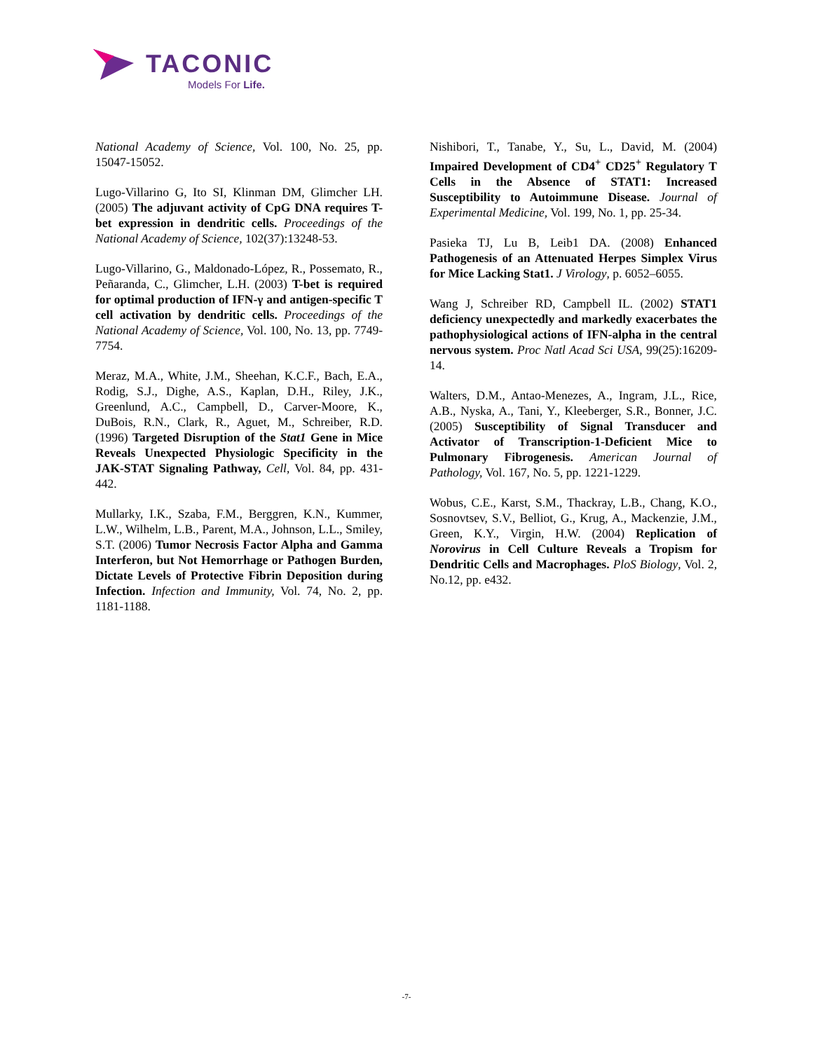TACONIC
Models For Life.
National Academy of Science, Vol. 100, No. 25, pp. 15047-15052.
Lugo-Villarino G, Ito SI, Klinman DM, Glimcher LH. (2005) The adjuvant activity of CpG DNA requires T-bet expression in dendritic cells. Proceedings of the National Academy of Science, 102(37):13248-53.
Lugo-Villarino, G., Maldonado-López, R., Possemato, R., Peñaranda, C., Glimcher, L.H. (2003) T-bet is required for optimal production of IFN-γ and antigen-specific T cell activation by dendritic cells. Proceedings of the National Academy of Science, Vol. 100, No. 13, pp. 7749-7754.
Meraz, M.A., White, J.M., Sheehan, K.C.F., Bach, E.A., Rodig, S.J., Dighe, A.S., Kaplan, D.H., Riley, J.K., Greenlund, A.C., Campbell, D., Carver-Moore, K., DuBois, R.N., Clark, R., Aguet, M., Schreiber, R.D. (1996) Targeted Disruption of the Stat1 Gene in Mice Reveals Unexpected Physiologic Specificity in the JAK-STAT Signaling Pathway, Cell, Vol. 84, pp. 431-442.
Mullarky, I.K., Szaba, F.M., Berggren, K.N., Kummer, L.W., Wilhelm, L.B., Parent, M.A., Johnson, L.L., Smiley, S.T. (2006) Tumor Necrosis Factor Alpha and Gamma Interferon, but Not Hemorrhage or Pathogen Burden, Dictate Levels of Protective Fibrin Deposition during Infection. Infection and Immunity, Vol. 74, No. 2, pp. 1181-1188.
Nishibori, T., Tanabe, Y., Su, L., David, M. (2004) Impaired Development of CD4<sup>+</sup> CD25<sup>+</sup> Regulatory T Cells in the Absence of STAT1: Increased Susceptibility to Autoimmune Disease. Journal of Experimental Medicine, Vol. 199, No. 1, pp. 25-34.
Pasieka TJ, Lu B, Leib1 DA. (2008) Enhanced Pathogenesis of an Attenuated Herpes Simplex Virus for Mice Lacking Stat1. J Virology, p. 6052–6055.
Wang J, Schreiber RD, Campbell IL. (2002) STAT1 deficiency unexpectedly and markedly exacerbates the pathophysiological actions of IFN-alpha in the central nervous system. Proc Natl Acad Sci USA, 99(25):16209-14.
Walters, D.M., Antao-Menezes, A., Ingram, J.L., Rice, A.B., Nyska, A., Tani, Y., Kleeberger, S.R., Bonner, J.C. (2005) Susceptibility of Signal Transducer and Activator of Transcription-1-Deficient Mice to Pulmonary Fibrogenesis. American Journal of Pathology, Vol. 167, No. 5, pp. 1221-1229.
Wobus, C.E., Karst, S.M., Thackray, L.B., Chang, K.O., Sosnovtsev, S.V., Belliot, G., Krug, A., Mackenzie, J.M., Green, K.Y., Virgin, H.W. (2004) Replication of Norovirus in Cell Culture Reveals a Tropism for Dendritic Cells and Macrophages. PloS Biology, Vol. 2, No.12, pp. e432.
-7-